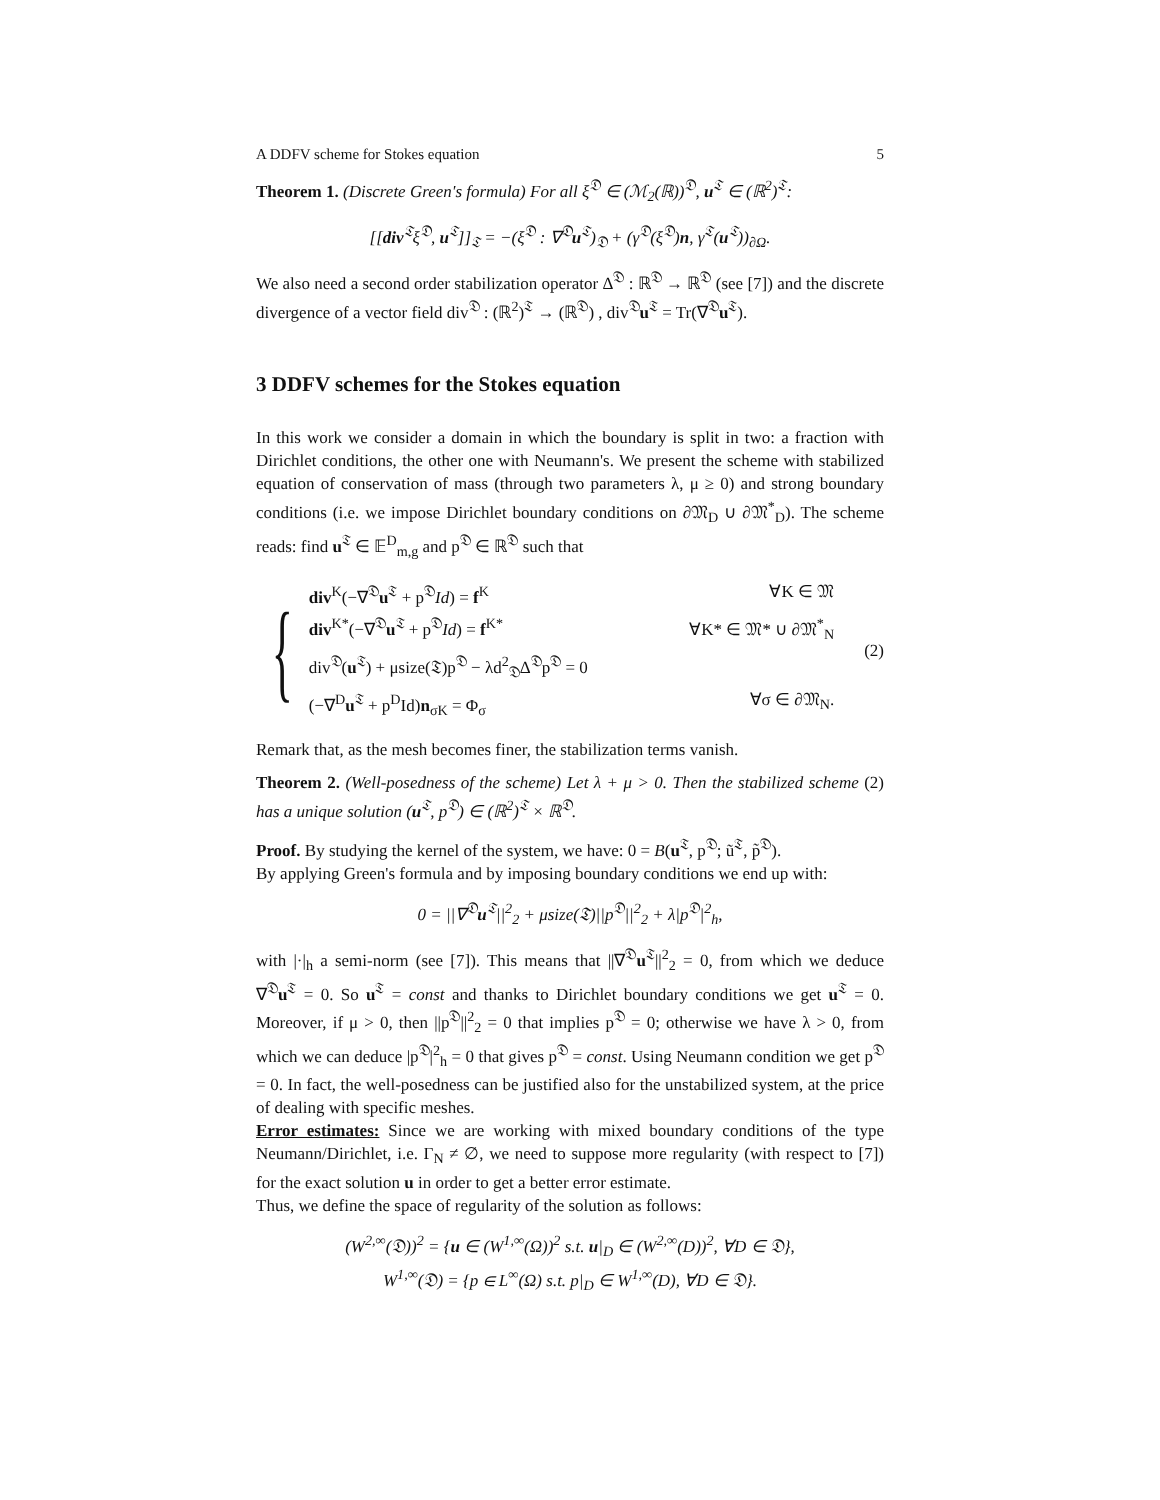A DDFV scheme for Stokes equation 5
Theorem 1. (Discrete Green's formula) For all ξ<sup>𝔇</sup> ∈ (ℳ<sub>2</sub>(ℝ))<sup>𝔇</sup>, u<sup>𝔗</sup> ∈ (ℝ<sup>2</sup>)<sup>𝔗</sup>:
[[div<sup>𝔗</sup>ξ<sup>𝔇</sup>, u<sup>𝔗</sup>]]<sub>𝔗</sub> = −(ξ<sup>𝔇</sup> : ∇<sup>𝔇</sup>u<sup>𝔗</sup>)<sub>𝔇</sub> + (γ<sup>𝔇</sup>(ξ<sup>𝔇</sup>)n, γ<sup>𝔗</sup>(u<sup>𝔗</sup>))<sub>∂Ω</sub>.
We also need a second order stabilization operator Δ<sup>𝔇</sup> : ℝ<sup>𝔇</sup> → ℝ<sup>𝔇</sup> (see [7]) and the discrete divergence of a vector field div<sup>𝔇</sup> : (ℝ<sup>2</sup>)<sup>𝔗</sup> → (ℝ<sup>𝔇</sup>) , div<sup>𝔇</sup>u<sup>𝔗</sup> = Tr(∇<sup>𝔇</sup>u<sup>𝔗</sup>).
3 DDFV schemes for the Stokes equation
In this work we consider a domain in which the boundary is split in two: a fraction with Dirichlet conditions, the other one with Neumann's. We present the scheme with stabilized equation of conservation of mass (through two parameters λ, μ ≥ 0) and strong boundary conditions (i.e. we impose Dirichlet boundary conditions on ∂𝔐<sub>D</sub> ∪ ∂𝔐<sup>*</sup><sub>D</sub>). The scheme reads: find u<sup>𝔗</sup> ∈ 𝔼<sup>D</sup><sub>m,g</sub> and p<sup>𝔇</sup> ∈ ℝ<sup>𝔇</sup> such that
{
div<sup>K</sup>(−∇<sup>𝔇</sup>u<sup>𝔗</sup> + p<sup>𝔇</sup>Id) = f<sup>K</sup> ∀K ∈ 𝔐
div<sup>K*</sup>(−∇<sup>𝔇</sup>u<sup>𝔗</sup> + p<sup>𝔇</sup>Id) = f<sup>K*</sup> ∀K* ∈ 𝔐* ∪ ∂𝔐<sup>*</sup><sub>N</sub>
div<sup>𝔇</sup>(u<sup>𝔗</sup>) + μsize(𝔗)p<sup>𝔇</sup> − λd<sup>2</sup><sub>𝔇</sub>Δ<sup>𝔇</sup>p<sup>𝔇</sup> = 0
(−∇<sup>D</sup>u<sup>𝔗</sup> + p<sup>D</sup>Id)n<sub>σK</sub> = Φ<sub>σ</sub> ∀σ ∈ ∂𝔐<sub>N</sub>.
(2)
Remark that, as the mesh becomes finer, the stabilization terms vanish.
Theorem 2. (Well-posedness of the scheme) Let λ + μ > 0. Then the stabilized scheme (2) has a unique solution (u<sup>𝔗</sup>, p<sup>𝔇</sup>) ∈ (ℝ<sup>2</sup>)<sup>𝔗</sup> × ℝ<sup>𝔇</sup>.
Proof. By studying the kernel of the system, we have: 0 = B(u<sup>𝔗</sup>, p<sup>𝔇</sup>; ũ<sup>𝔗</sup>, p̃<sup>𝔇</sup>).
By applying Green's formula and by imposing boundary conditions we end up with:
0 = ||∇<sup>𝔇</sup>u<sup>𝔗</sup>||<sup>2</sup><sub>2</sub> + μsize(𝔗)||p<sup>𝔇</sup>||<sup>2</sup><sub>2</sub> + λ|p<sup>𝔇</sup>|<sup>2</sup><sub>h</sub>,
with |·|<sub>h</sub> a semi-norm (see [7]). This means that ||∇<sup>𝔇</sup>u<sup>𝔗</sup>||<sup>2</sup><sub>2</sub> = 0, from which we deduce ∇<sup>𝔇</sup>u<sup>𝔗</sup> = 0. So u<sup>𝔗</sup> = const and thanks to Dirichlet boundary conditions we get u<sup>𝔗</sup> = 0. Moreover, if μ > 0, then ||p<sup>𝔇</sup>||<sup>2</sup><sub>2</sub> = 0 that implies p<sup>𝔇</sup> = 0; otherwise we have λ > 0, from which we can deduce |p<sup>𝔇</sup>|<sup>2</sup><sub>h</sub> = 0 that gives p<sup>𝔇</sup> = const. Using Neumann condition we get p<sup>𝔇</sup> = 0. In fact, the well-posedness can be justified also for the unstabilized system, at the price of dealing with specific meshes.
Error estimates: Since we are working with mixed boundary conditions of the type Neumann/Dirichlet, i.e. Γ<sub>N</sub> ≠ ∅, we need to suppose more regularity (with respect to [7]) for the exact solution u in order to get a better error estimate.
Thus, we define the space of regularity of the solution as follows:
(W<sup>2,∞</sup>(𝔇))<sup>2</sup> = {u ∈ (W<sup>1,∞</sup>(Ω))<sup>2</sup> s.t. u|<sub>D</sub> ∈ (W<sup>2,∞</sup>(D))<sup>2</sup>, ∀D ∈ 𝔇},
W<sup>1,∞</sup>(𝔇) = {p ∈ L<sup>∞</sup>(Ω) s.t. p|<sub>D</sub> ∈ W<sup>1,∞</sup>(D), ∀D ∈ 𝔇}.